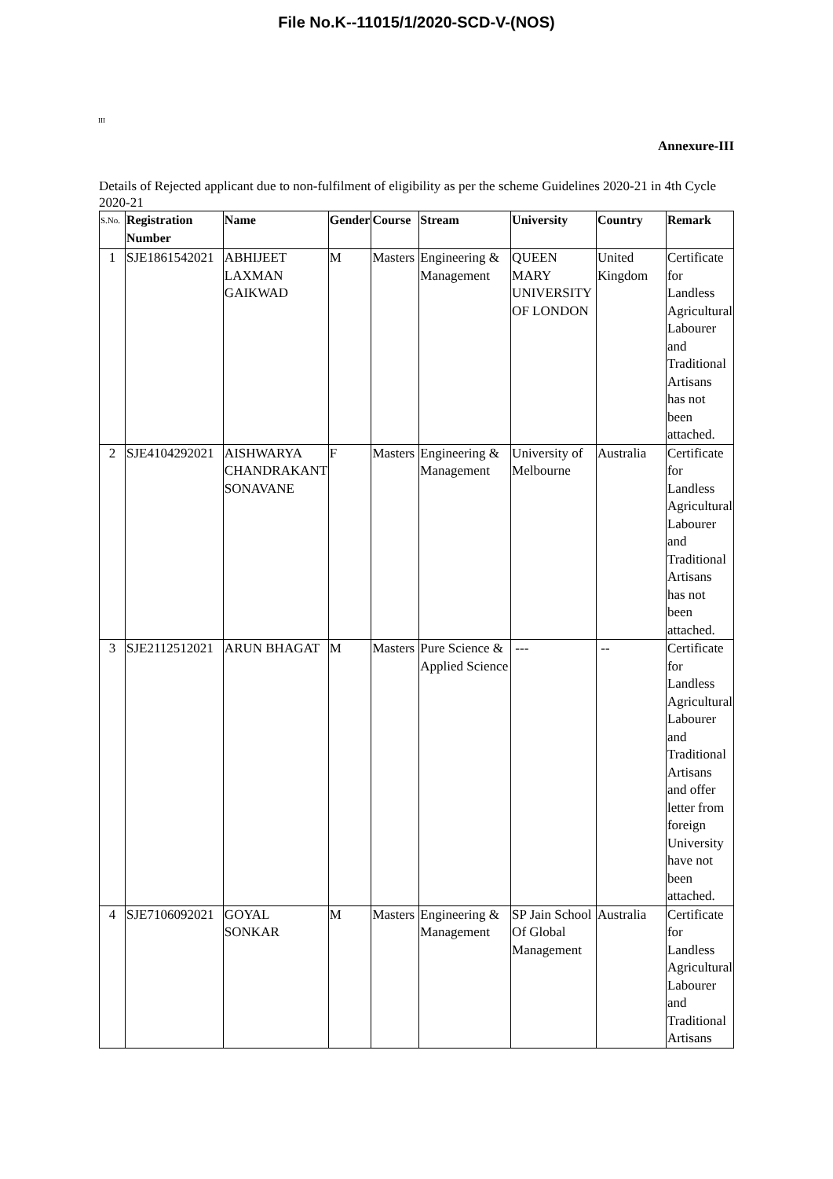File No.K--11015/1/2020-SCD-V-(NOS)
III
Annexure-III
Details of Rejected applicant due to non-fulfilment of eligibility as per the scheme Guidelines 2020-21 in 4th Cycle 2020-21
| S.No. | Registration Number | Name | Gender | Course | Stream | University | Country | Remark |
| --- | --- | --- | --- | --- | --- | --- | --- | --- |
| 1 | SJE1861542021 | ABHIJEET LAXMAN GAIKWAD | M | Masters | Engineering & Management | QUEEN MARY UNIVERSITY OF LONDON | United Kingdom | Certificate for Landless Agricultural Labourer and Traditional Artisans has not been attached. |
| 2 | SJE4104292021 | AISHWARYA CHANDRAKANT SONAVANE | F | Masters | Engineering & Management | University of Melbourne | Australia | Certificate for Landless Agricultural Labourer and Traditional Artisans has not been attached. |
| 3 | SJE2112512021 | ARUN BHAGAT | M | Masters | Pure Science & Applied Science | --- | -- | Certificate for Landless Agricultural Labourer and Traditional Artisans and offer letter from foreign University have not been attached. |
| 4 | SJE7106092021 | GOYAL SONKAR | M | Masters | Engineering & Management | SP Jain School Of Global Management | Australia | Certificate for Landless Agricultural Labourer and Traditional Artisans |